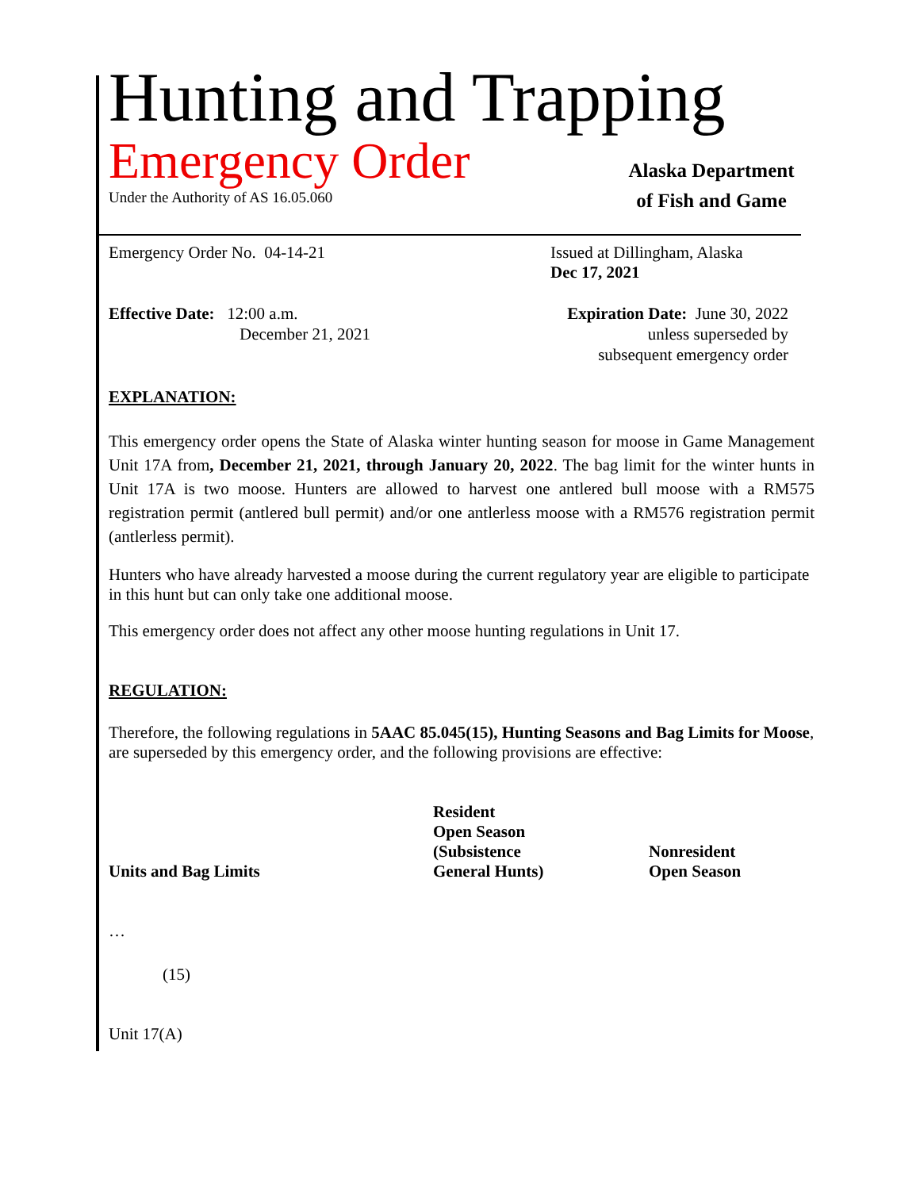Hunting and Trapping
Emergency Order
Under the Authority of AS 16.05.060
Alaska Department
of Fish and Game
Emergency Order No. 04-14-21 Issued at Dillingham, Alaska
Dec 17, 2021
Effective Date: 12:00 a.m.
December 21, 2021
Expiration Date: June 30, 2022
unless superseded by
subsequent emergency order
EXPLANATION:
This emergency order opens the State of Alaska winter hunting season for moose in Game Management Unit 17A from, December 21, 2021, through January 20, 2022. The bag limit for the winter hunts in Unit 17A is two moose. Hunters are allowed to harvest one antlered bull moose with a RM575 registration permit (antlered bull permit) and/or one antlerless moose with a RM576 registration permit (antlerless permit).
Hunters who have already harvested a moose during the current regulatory year are eligible to participate in this hunt but can only take one additional moose.
This emergency order does not affect any other moose hunting regulations in Unit 17.
REGULATION:
Therefore, the following regulations in 5AAC 85.045(15), Hunting Seasons and Bag Limits for Moose, are superseded by this emergency order, and the following provisions are effective:
| Units and Bag Limits | Resident Open Season (Subsistence General Hunts) | Nonresident Open Season |
…
(15)
Unit 17(A)